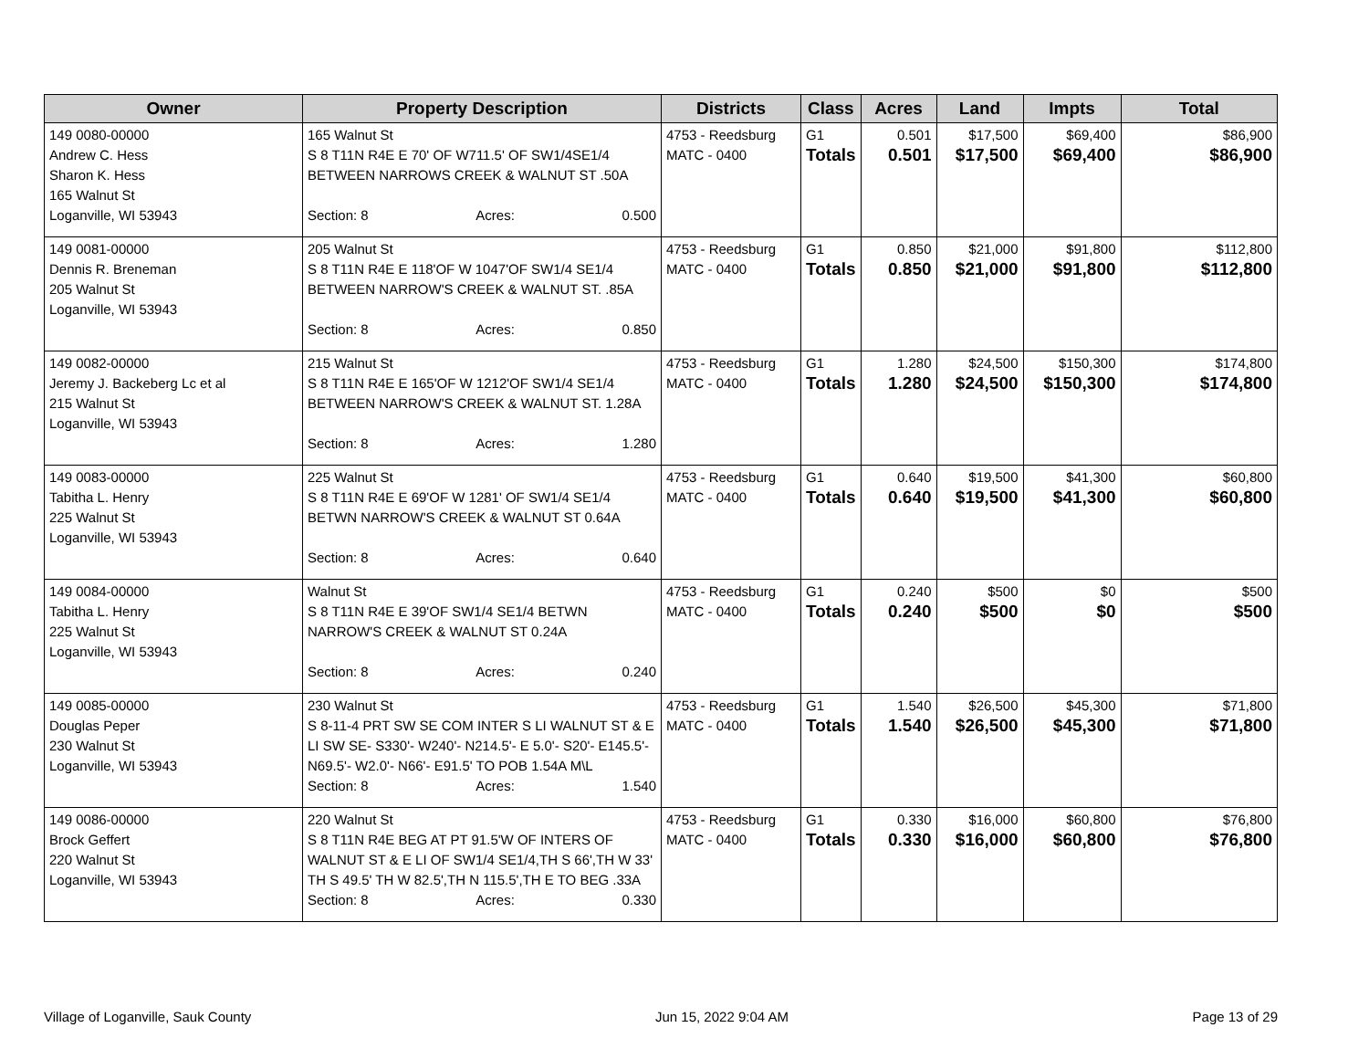| Owner | Property Description | Districts | Class | Acres | Land | Impts | Total |
| --- | --- | --- | --- | --- | --- | --- | --- |
| 149 0080-00000 Andrew C. Hess Sharon K. Hess 165 Walnut St Loganville, WI 53943 | 165 Walnut St S 8 T11N R4E E 70' OF W711.5' OF SW1/4SE1/4 BETWEEN NARROWS CREEK & WALNUT ST .50A Section: 8 Acres: 0.500 | 4753 - Reedsburg MATC - 0400 | G1 Totals | 0.501 0.501 | $17,500 $17,500 | $69,400 $69,400 | $86,900 $86,900 |
| 149 0081-00000 Dennis R. Breneman 205 Walnut St Loganville, WI 53943 | 205 Walnut St S 8 T11N R4E E 118'OF W 1047'OF SW1/4 SE1/4 BETWEEN NARROW'S CREEK & WALNUT ST. .85A Section: 8 Acres: 0.850 | 4753 - Reedsburg MATC - 0400 | G1 Totals | 0.850 0.850 | $21,000 $21,000 | $91,800 $91,800 | $112,800 $112,800 |
| 149 0082-00000 Jeremy J. Backeberg Lc et al 215 Walnut St Loganville, WI 53943 | 215 Walnut St S 8 T11N R4E E 165'OF W 1212'OF SW1/4 SE1/4 BETWEEN NARROW'S CREEK & WALNUT ST. 1.28A Section: 8 Acres: 1.280 | 4753 - Reedsburg MATC - 0400 | G1 Totals | 1.280 1.280 | $24,500 $24,500 | $150,300 $150,300 | $174,800 $174,800 |
| 149 0083-00000 Tabitha L. Henry 225 Walnut St Loganville, WI 53943 | 225 Walnut St S 8 T11N R4E E 69'OF W 1281' OF SW1/4 SE1/4 BETWN NARROW'S CREEK & WALNUT ST 0.64A Section: 8 Acres: 0.640 | 4753 - Reedsburg MATC - 0400 | G1 Totals | 0.640 0.640 | $19,500 $19,500 | $41,300 $41,300 | $60,800 $60,800 |
| 149 0084-00000 Tabitha L. Henry 225 Walnut St Loganville, WI 53943 | Walnut St S 8 T11N R4E E 39'OF SW1/4 SE1/4 BETWN NARROW'S CREEK & WALNUT ST 0.24A Section: 8 Acres: 0.240 | 4753 - Reedsburg MATC - 0400 | G1 Totals | 0.240 0.240 | $500 $500 | $0 $0 | $500 $500 |
| 149 0085-00000 Douglas Peper 230 Walnut St Loganville, WI 53943 | 230 Walnut St S 8-11-4 PRT SW SE COM INTER S LI WALNUT ST & E LI SW SE- S330'- W240'- N214.5'- E 5.0'- S20'- E145.5'- N69.5'- W2.0'- N66'- E91.5' TO POB 1.54A M\L Section: 8 Acres: 1.540 | 4753 - Reedsburg MATC - 0400 | G1 Totals | 1.540 1.540 | $26,500 $26,500 | $45,300 $45,300 | $71,800 $71,800 |
| 149 0086-00000 Brock Geffert 220 Walnut St Loganville, WI 53943 | 220 Walnut St S 8 T11N R4E BEG AT PT 91.5'W OF INTERS OF WALNUT ST & E LI OF SW1/4 SE1/4,TH S 66',TH W 33' TH S 49.5' TH W 82.5',TH N 115.5',TH E TO BEG .33A Section: 8 Acres: 0.330 | 4753 - Reedsburg MATC - 0400 | G1 Totals | 0.330 0.330 | $16,000 $16,000 | $60,800 $60,800 | $76,800 $76,800 |
Village of Loganville, Sauk County Jun 15, 2022 9:04 AM Page 13 of 29